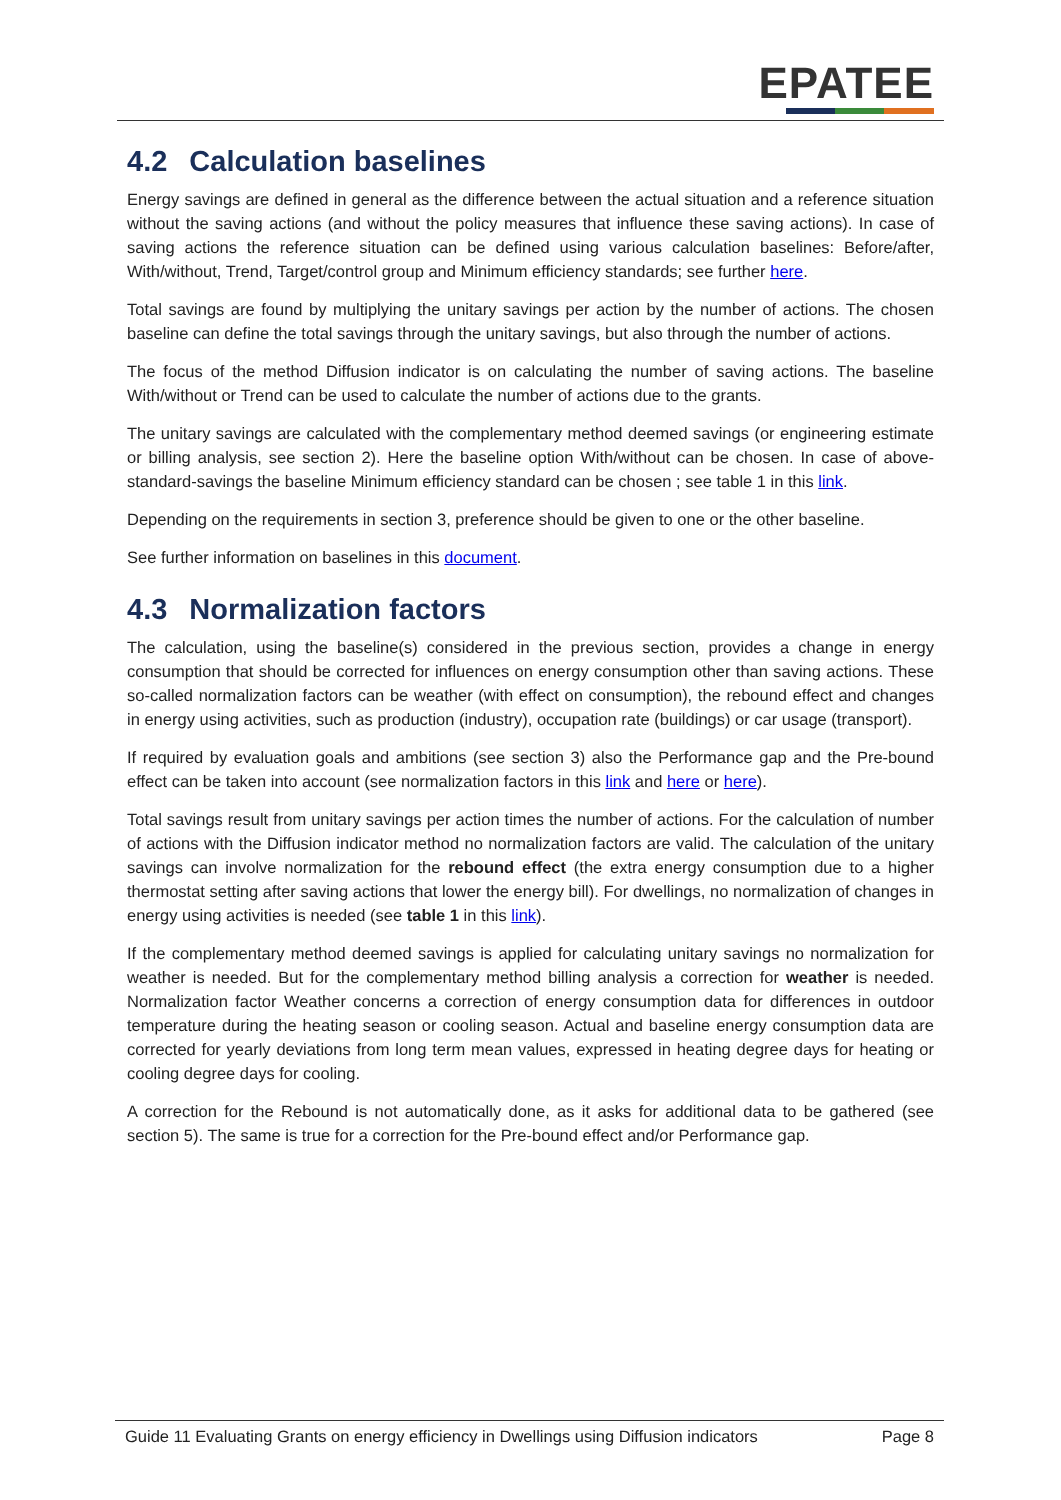EPATEE
4.2 Calculation baselines
Energy savings are defined in general as the difference between the actual situation and a reference situation without the saving actions (and without the policy measures that influence these saving actions). In case of saving actions the reference situation can be defined using various calculation baselines: Before/after, With/without, Trend, Target/control group and Minimum efficiency standards; see further here.
Total savings are found by multiplying the unitary savings per action by the number of actions. The chosen baseline can define the total savings through the unitary savings, but also through the number of actions.
The focus of the method Diffusion indicator is on calculating the number of saving actions. The baseline With/without or Trend can be used to calculate the number of actions due to the grants.
The unitary savings are calculated with the complementary method deemed savings (or engineering estimate or billing analysis, see section 2). Here the baseline option With/without can be chosen. In case of above-standard-savings the baseline Minimum efficiency standard can be chosen ; see table 1 in this link.
Depending on the requirements in section 3, preference should be given to one or the other baseline.
See further information on baselines in this document.
4.3 Normalization factors
The calculation, using the baseline(s) considered in the previous section, provides a change in energy consumption that should be corrected for influences on energy consumption other than saving actions. These so-called normalization factors can be weather (with effect on consumption), the rebound effect and changes in energy using activities, such as production (industry), occupation rate (buildings) or car usage (transport).
If required by evaluation goals and ambitions (see section 3) also the Performance gap and the Pre-bound effect can be taken into account (see normalization factors in this link and here or here).
Total savings result from unitary savings per action times the number of actions. For the calculation of number of actions with the Diffusion indicator method no normalization factors are valid. The calculation of the unitary savings can involve normalization for the rebound effect (the extra energy consumption due to a higher thermostat setting after saving actions that lower the energy bill). For dwellings, no normalization of changes in energy using activities is needed (see table 1 in this link).
If the complementary method deemed savings is applied for calculating unitary savings no normalization for weather is needed. But for the complementary method billing analysis a correction for weather is needed. Normalization factor Weather concerns a correction of energy consumption data for differences in outdoor temperature during the heating season or cooling season. Actual and baseline energy consumption data are corrected for yearly deviations from long term mean values, expressed in heating degree days for heating or cooling degree days for cooling.
A correction for the Rebound is not automatically done, as it asks for additional data to be gathered (see section 5). The same is true for a correction for the Pre-bound effect and/or Performance gap.
Guide 11 Evaluating Grants on energy efficiency in Dwellings using Diffusion indicators Page 8